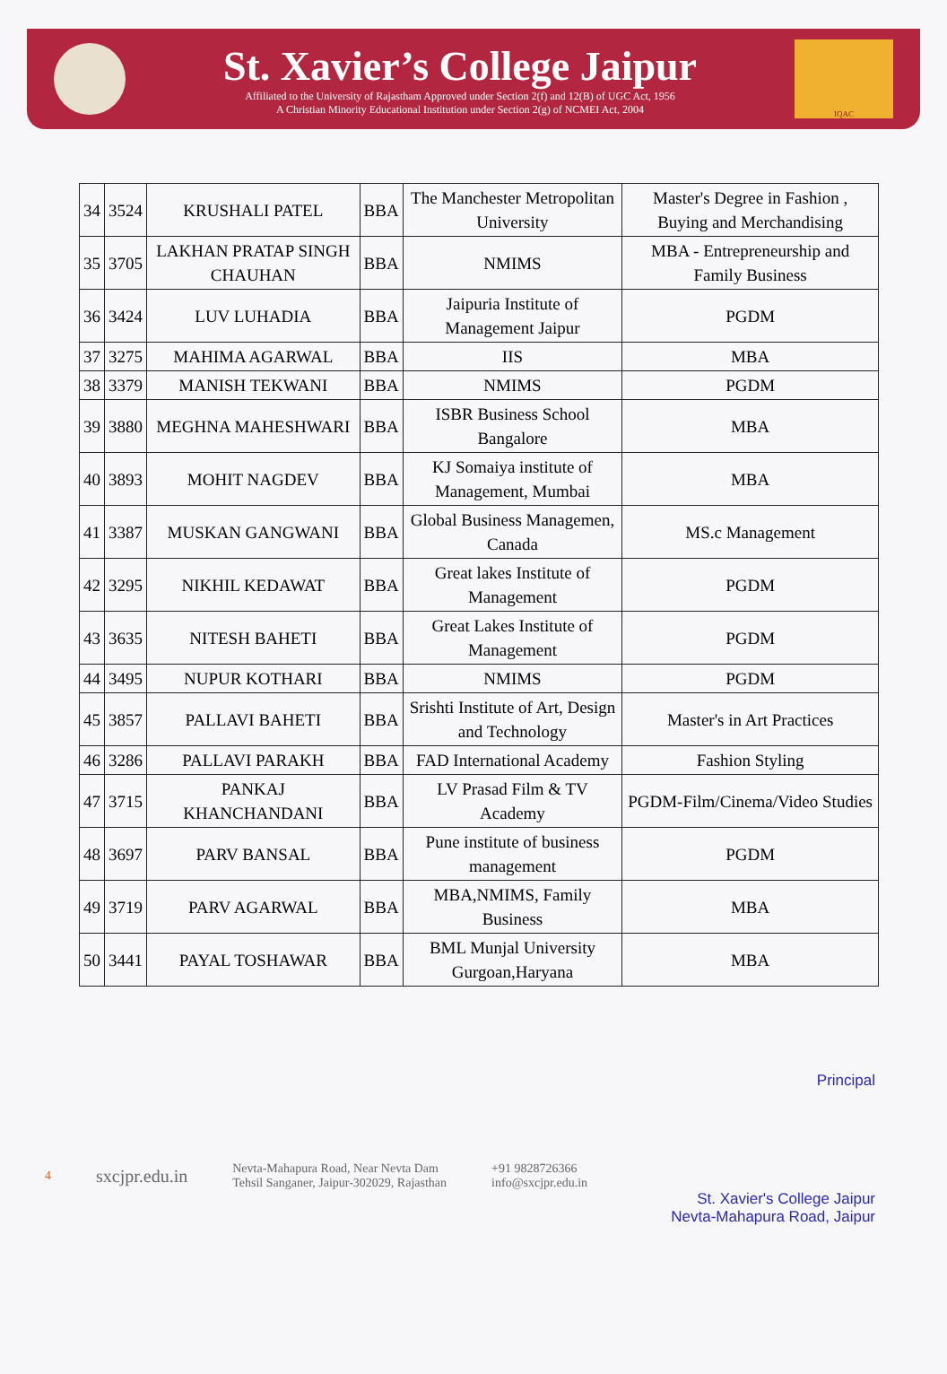St. Xavier’s College Jaipur
Affiliated to the University of Rajastham Approved under Section 2(f) and 12(B) of UGC Act, 1956
A Christian Minority Educational Institution under Section 2(g) of NCMEI Act, 2004
IQAC
| 34 | 3524 | KRUSHALI PATEL | BBA | The Manchester Metropolitan University | Master's Degree in Fashion , Buying and Merchandising |
| 35 | 3705 | LAKHAN PRATAP SINGH CHAUHAN | BBA | NMIMS | MBA - Entrepreneurship and Family Business |
| 36 | 3424 | LUV LUHADIA | BBA | Jaipuria Institute of Management Jaipur | PGDM |
| 37 | 3275 | MAHIMA AGARWAL | BBA | IIS | MBA |
| 38 | 3379 | MANISH TEKWANI | BBA | NMIMS | PGDM |
| 39 | 3880 | MEGHNA MAHESHWARI | BBA | ISBR Business School Bangalore | MBA |
| 40 | 3893 | MOHIT NAGDEV | BBA | KJ Somaiya institute of Management, Mumbai | MBA |
| 41 | 3387 | MUSKAN GANGWANI | BBA | Global Business Managemen, Canada | MS.c Management |
| 42 | 3295 | NIKHIL KEDAWAT | BBA | Great lakes Institute of Management | PGDM |
| 43 | 3635 | NITESH BAHETI | BBA | Great Lakes Institute of Management | PGDM |
| 44 | 3495 | NUPUR KOTHARI | BBA | NMIMS | PGDM |
| 45 | 3857 | PALLAVI BAHETI | BBA | Srishti Institute of Art, Design and Technology | Master's in Art Practices |
| 46 | 3286 | PALLAVI PARAKH | BBA | FAD International Academy | Fashion Styling |
| 47 | 3715 | PANKAJ KHANCHANDANI | BBA | LV Prasad Film & TV Academy | PGDM-Film/Cinema/Video Studies |
| 48 | 3697 | PARV BANSAL | BBA | Pune institute of business management | PGDM |
| 49 | 3719 | PARV AGARWAL | BBA | MBA,NMIMS, Family Business | MBA |
| 50 | 3441 | PAYAL TOSHAWAR | BBA | BML Munjal University Gurgoan,Haryana | MBA |
Principal
4 sxcjpr.edu.in Nevta-Mahapura Road, Near Nevta Dam
Tehsil Sanganer, Jaipur-302029, Rajasthan +91 9828726366
info@sxcjpr.edu.in
St. Xavier's College Jaipur
Nevta-Mahapura Road, Jaipur